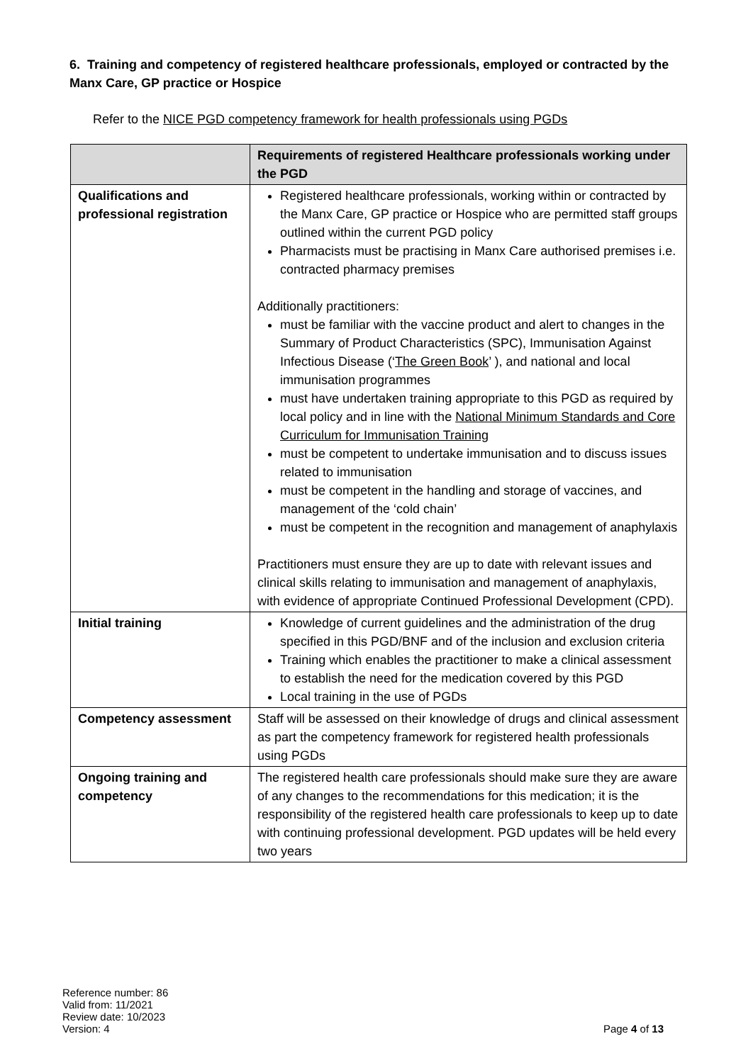6. Training and competency of registered healthcare professionals, employed or contracted by the Manx Care, GP practice or Hospice
Refer to the NICE PGD competency framework for health professionals using PGDs
| | Requirements of registered Healthcare professionals working under the PGD |
| --- | --- |
| Qualifications and professional registration | Registered healthcare professionals, working within or contracted by the Manx Care, GP practice or Hospice who are permitted staff groups outlined within the current PGD policy Pharmacists must be practising in Manx Care authorised premises i.e. contracted pharmacy premises Additionally practitioners: must be familiar with the vaccine product and alert to changes in the Summary of Product Characteristics (SPC), Immunisation Against Infectious Disease (‘ The Green Book ’ ), and national and local immunisation programmes must have undertaken training appropriate to this PGD as required by local policy and in line with the National Minimum Standards and Core Curriculum for Immunisation Training must be competent to undertake immunisation and to discuss issues related to immunisation must be competent in the handling and storage of vaccines, and management of the ‘cold chain’ must be competent in the recognition and management of anaphylaxis Practitioners must ensure they are up to date with relevant issues and clinical skills relating to immunisation and management of anaphylaxis, with evidence of appropriate Continued Professional Development (CPD). |
| Initial training | Knowledge of current guidelines and the administration of the drug specified in this PGD/BNF and of the inclusion and exclusion criteria Training which enables the practitioner to make a clinical assessment to establish the need for the medication covered by this PGD Local training in the use of PGDs |
| Competency assessment | Staff will be assessed on their knowledge of drugs and clinical assessment as part the competency framework for registered health professionals using PGDs |
| Ongoing training and competency | The registered health care professionals should make sure they are aware of any changes to the recommendations for this medication; it is the responsibility of the registered health care professionals to keep up to date with continuing professional development. PGD updates will be held every two years |
Reference number: 86
Valid from: 11/2021
Review date: 10/2023
Version: 4
Page 4 of 13